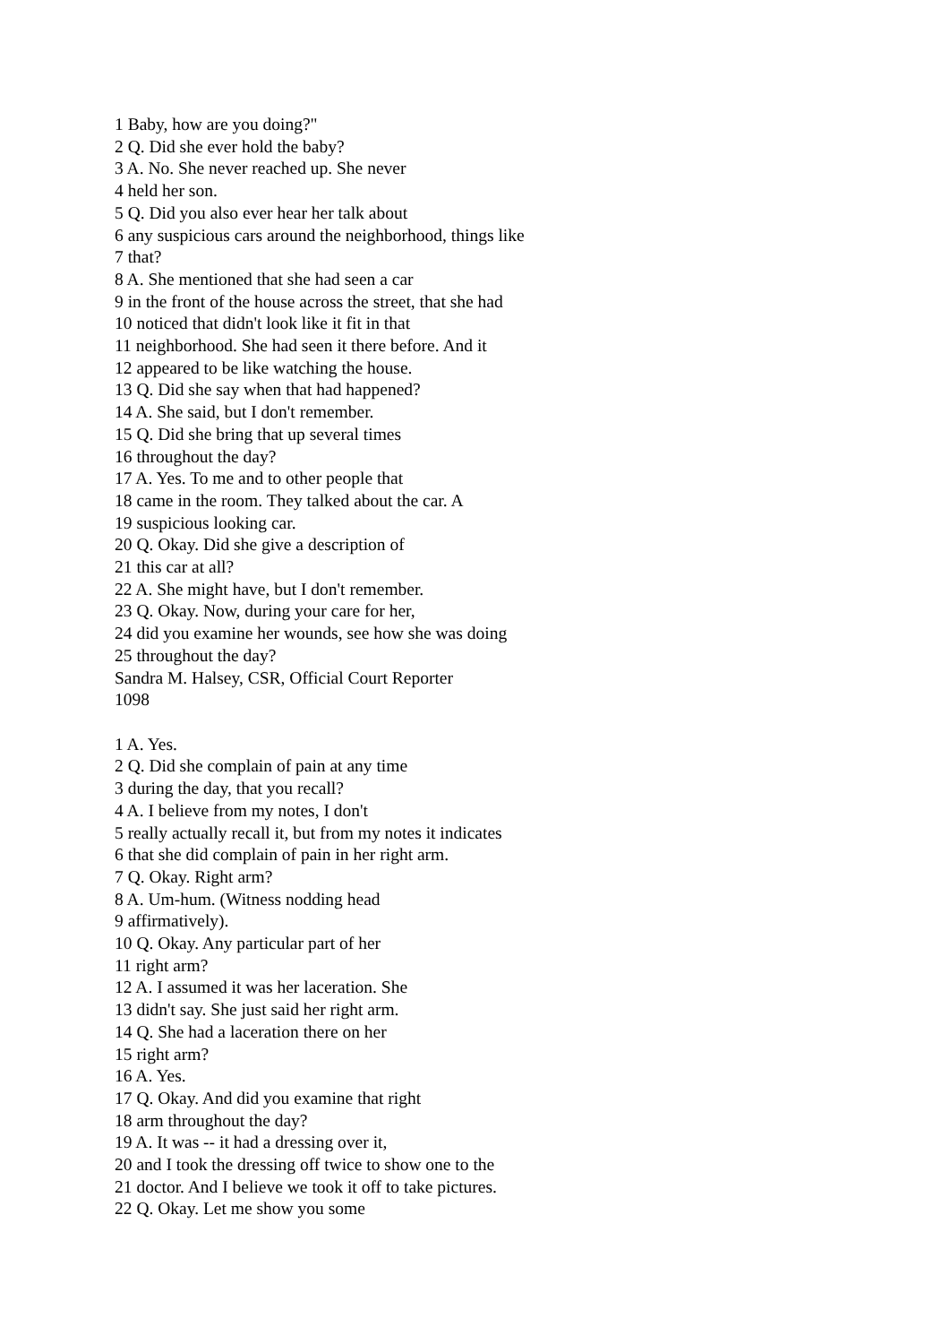1 Baby, how are you doing?"
2 Q. Did she ever hold the baby?
3 A. No. She never reached up. She never
4 held her son.
5 Q. Did you also ever hear her talk about
6 any suspicious cars around the neighborhood, things like
7 that?
8 A. She mentioned that she had seen a car
9 in the front of the house across the street, that she had
10 noticed that didn't look like it fit in that
11 neighborhood. She had seen it there before. And it
12 appeared to be like watching the house.
13 Q. Did she say when that had happened?
14 A. She said, but I don't remember.
15 Q. Did she bring that up several times
16 throughout the day?
17 A. Yes. To me and to other people that
18 came in the room. They talked about the car. A
19 suspicious looking car.
20 Q. Okay. Did she give a description of
21 this car at all?
22 A. She might have, but I don't remember.
23 Q. Okay. Now, during your care for her,
24 did you examine her wounds, see how she was doing
25 throughout the day?
Sandra M. Halsey, CSR, Official Court Reporter
1098
1 A. Yes.
2 Q. Did she complain of pain at any time
3 during the day, that you recall?
4 A. I believe from my notes, I don't
5 really actually recall it, but from my notes it indicates
6 that she did complain of pain in her right arm.
7 Q. Okay. Right arm?
8 A. Um-hum. (Witness nodding head
9 affirmatively).
10 Q. Okay. Any particular part of her
11 right arm?
12 A. I assumed it was her laceration. She
13 didn't say. She just said her right arm.
14 Q. She had a laceration there on her
15 right arm?
16 A. Yes.
17 Q. Okay. And did you examine that right
18 arm throughout the day?
19 A. It was -- it had a dressing over it,
20 and I took the dressing off twice to show one to the
21 doctor. And I believe we took it off to take pictures.
22 Q. Okay. Let me show you some